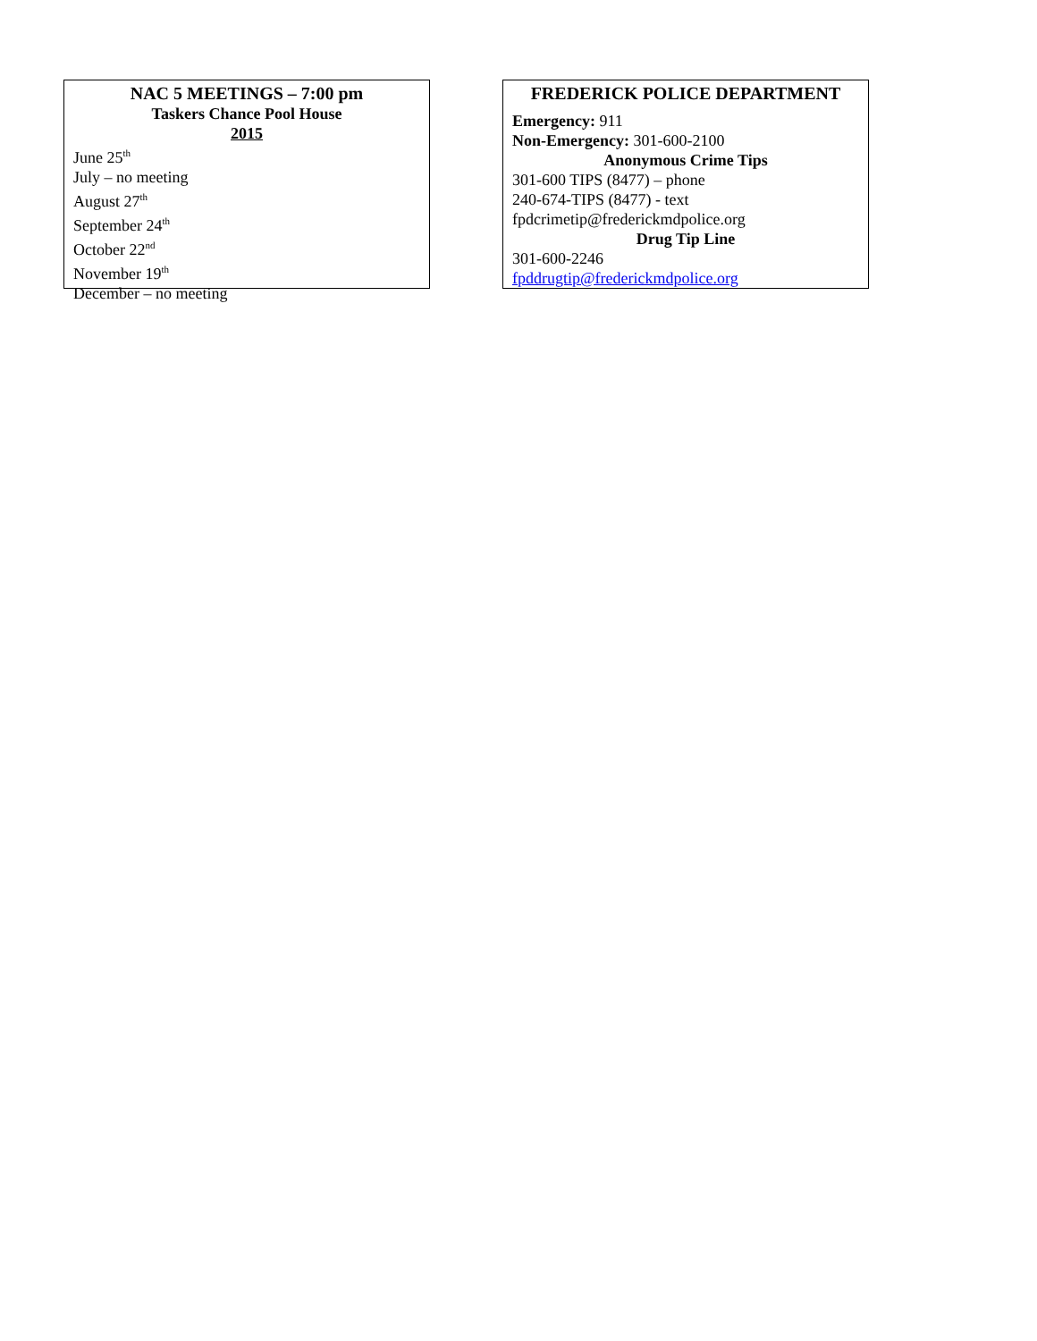NAC 5 MEETINGS – 7:00 pm
Taskers Chance Pool House
2015
June 25<sup>th</sup>
July – no meeting
August 27<sup>th</sup>
September 24<sup>th</sup>
October 22<sup>nd</sup>
November 19<sup>th</sup>
December – no meeting
FREDERICK POLICE DEPARTMENT
Emergency: 911
Non-Emergency: 301-600-2100
Anonymous Crime Tips
301-600 TIPS (8477) – phone
240-674-TIPS (8477) - text
fpdcrimetip@frederickmdpolice.org
Drug Tip Line
301-600-2246
fpddrugtip@frederickmdpolice.org